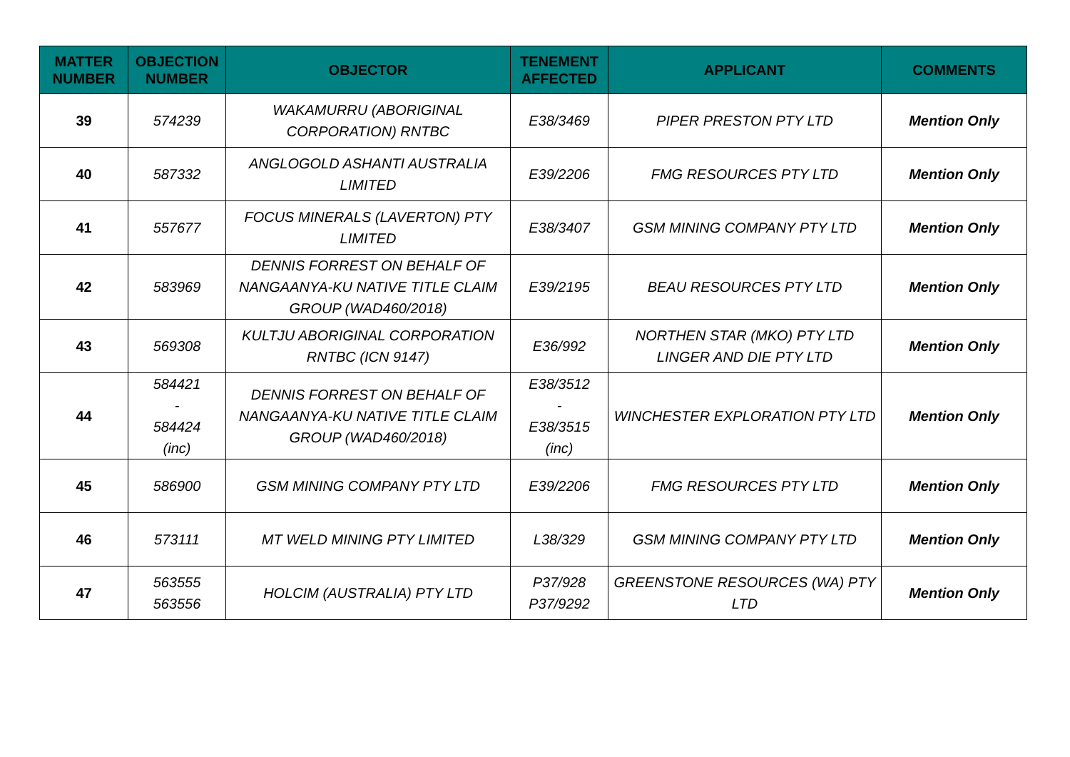| MATTER NUMBER | OBJECTION NUMBER | OBJECTOR | TENEMENT AFFECTED | APPLICANT | COMMENTS |
| --- | --- | --- | --- | --- | --- |
| 39 | 574239 | WAKAMURRU (ABORIGINAL CORPORATION) RNTBC | E38/3469 | PIPER PRESTON PTY LTD | Mention Only |
| 40 | 587332 | ANGLOGOLD ASHANTI AUSTRALIA LIMITED | E39/2206 | FMG RESOURCES PTY LTD | Mention Only |
| 41 | 557677 | FOCUS MINERALS (LAVERTON) PTY LIMITED | E38/3407 | GSM MINING COMPANY PTY LTD | Mention Only |
| 42 | 583969 | DENNIS FORREST ON BEHALF OF NANGAANYA-KU NATIVE TITLE CLAIM GROUP (WAD460/2018) | E39/2195 | BEAU RESOURCES PTY LTD | Mention Only |
| 43 | 569308 | KULTJU ABORIGINAL CORPORATION RNTBC (ICN 9147) | E36/992 | NORTHEN STAR (MKO) PTY LTD LINGER AND DIE PTY LTD | Mention Only |
| 44 | 584421 - 584424 (inc) | DENNIS FORREST ON BEHALF OF NANGAANYA-KU NATIVE TITLE CLAIM GROUP (WAD460/2018) | E38/3512 - E38/3515 (inc) | WINCHESTER EXPLORATION PTY LTD | Mention Only |
| 45 | 586900 | GSM MINING COMPANY PTY LTD | E39/2206 | FMG RESOURCES PTY LTD | Mention Only |
| 46 | 573111 | MT WELD MINING PTY LIMITED | L38/329 | GSM MINING COMPANY PTY LTD | Mention Only |
| 47 | 563555 563556 | HOLCIM (AUSTRALIA) PTY LTD | P37/928 P37/9292 | GREENSTONE RESOURCES (WA) PTY LTD | Mention Only |